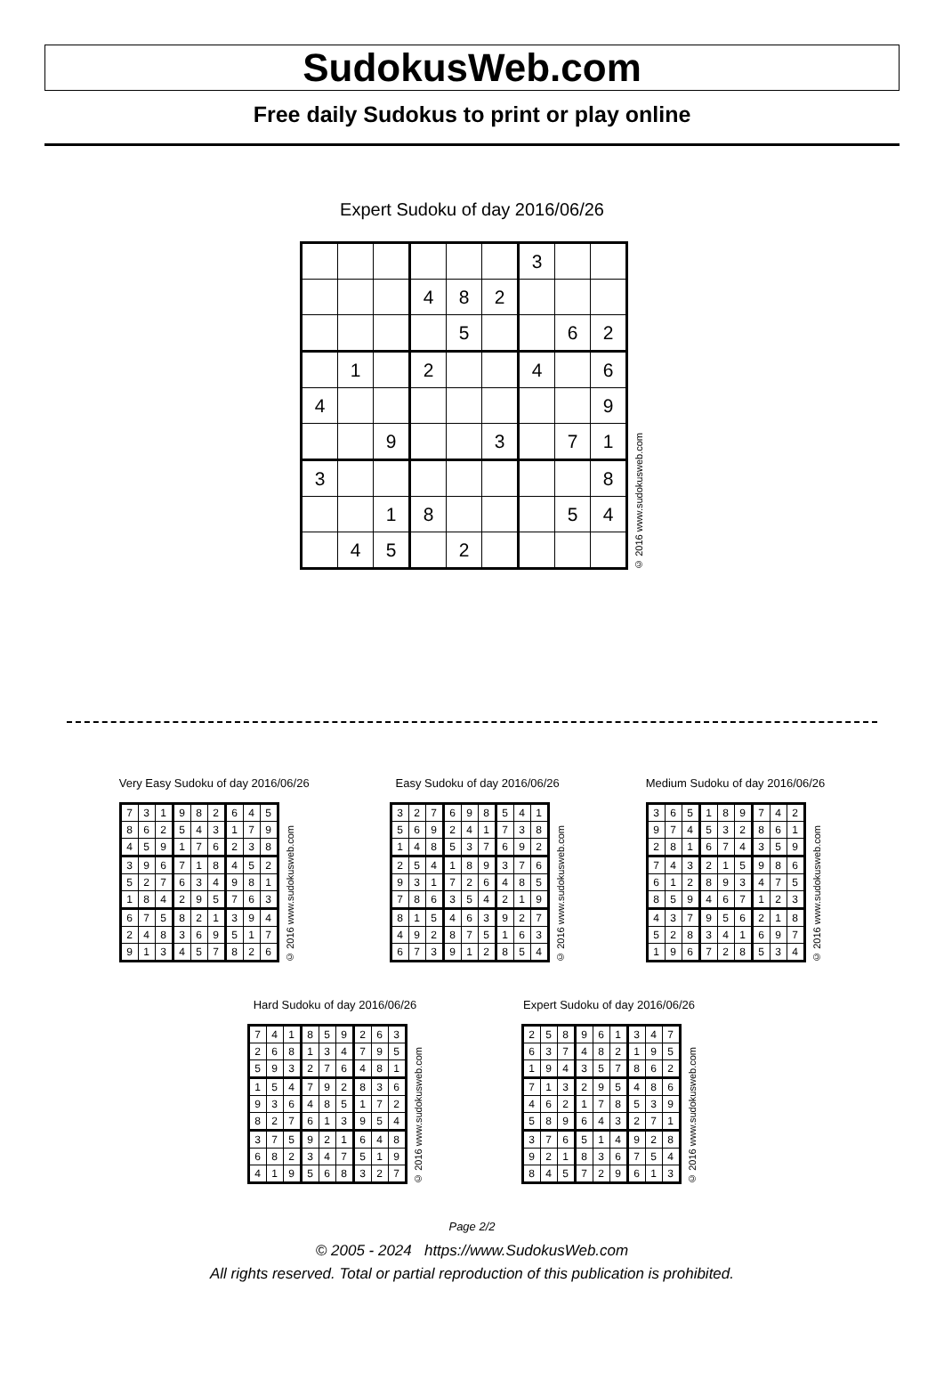SudokusWeb.com
Free daily Sudokus to print or play online
Expert Sudoku of day 2016/06/26
| | | | | | | 3 | | |
| | | | 4 | 8 | 2 | | | |
| | | | | 5 | | | 6 | 2 |
| | 1 | | 2 | | | 4 | | 6 |
| 4 | | | | | | | | 9 |
| | | 9 | | | 3 | | 7 | 1 |
| 3 | | | | | | | | 8 |
| | | 1 | 8 | | | | 5 | 4 |
| | 4 | 5 | | 2 | | | | |
© 2016 www.sudokusweb.com
Very Easy Sudoku of day 2016/06/26
| 7 | 3 | 1 | 9 | 8 | 2 | 6 | 4 | 5 |
| 8 | 6 | 2 | 5 | 4 | 3 | 1 | 7 | 9 |
| 4 | 5 | 9 | 1 | 7 | 6 | 2 | 3 | 8 |
| 3 | 9 | 6 | 7 | 1 | 8 | 4 | 5 | 2 |
| 5 | 2 | 7 | 6 | 3 | 4 | 9 | 8 | 1 |
| 1 | 8 | 4 | 2 | 9 | 5 | 7 | 6 | 3 |
| 6 | 7 | 5 | 8 | 2 | 1 | 3 | 9 | 4 |
| 2 | 4 | 8 | 3 | 6 | 9 | 5 | 1 | 7 |
| 9 | 1 | 3 | 4 | 5 | 7 | 8 | 2 | 6 |
© 2016 www.sudokusweb.com
Easy Sudoku of day 2016/06/26
| 3 | 2 | 7 | 6 | 9 | 8 | 5 | 4 | 1 |
| 5 | 6 | 9 | 2 | 4 | 1 | 7 | 3 | 8 |
| 1 | 4 | 8 | 5 | 3 | 7 | 6 | 9 | 2 |
| 2 | 5 | 4 | 1 | 8 | 9 | 3 | 7 | 6 |
| 9 | 3 | 1 | 7 | 2 | 6 | 4 | 8 | 5 |
| 7 | 8 | 6 | 3 | 5 | 4 | 2 | 1 | 9 |
| 8 | 1 | 5 | 4 | 6 | 3 | 9 | 2 | 7 |
| 4 | 9 | 2 | 8 | 7 | 5 | 1 | 6 | 3 |
| 6 | 7 | 3 | 9 | 1 | 2 | 8 | 5 | 4 |
© 2016 www.sudokusweb.com
Medium Sudoku of day 2016/06/26
| 3 | 6 | 5 | 1 | 8 | 9 | 7 | 4 | 2 |
| 9 | 7 | 4 | 5 | 3 | 2 | 8 | 6 | 1 |
| 2 | 8 | 1 | 6 | 7 | 4 | 3 | 5 | 9 |
| 7 | 4 | 3 | 2 | 1 | 5 | 9 | 8 | 6 |
| 6 | 1 | 2 | 8 | 9 | 3 | 4 | 7 | 5 |
| 8 | 5 | 9 | 4 | 6 | 7 | 1 | 2 | 3 |
| 4 | 3 | 7 | 9 | 5 | 6 | 2 | 1 | 8 |
| 5 | 2 | 8 | 3 | 4 | 1 | 6 | 9 | 7 |
| 1 | 9 | 6 | 7 | 2 | 8 | 5 | 3 | 4 |
© 2016 www.sudokusweb.com
Hard Sudoku of day 2016/06/26
| 7 | 4 | 1 | 8 | 5 | 9 | 2 | 6 | 3 |
| 2 | 6 | 8 | 1 | 3 | 4 | 7 | 9 | 5 |
| 5 | 9 | 3 | 2 | 7 | 6 | 4 | 8 | 1 |
| 1 | 5 | 4 | 7 | 9 | 2 | 8 | 3 | 6 |
| 9 | 3 | 6 | 4 | 8 | 5 | 1 | 7 | 2 |
| 8 | 2 | 7 | 6 | 1 | 3 | 9 | 5 | 4 |
| 3 | 7 | 5 | 9 | 2 | 1 | 6 | 4 | 8 |
| 6 | 8 | 2 | 3 | 4 | 7 | 5 | 1 | 9 |
| 4 | 1 | 9 | 5 | 6 | 8 | 3 | 2 | 7 |
© 2016 www.sudokusweb.com
Expert Sudoku of day 2016/06/26
| 2 | 5 | 8 | 9 | 6 | 1 | 3 | 4 | 7 |
| 6 | 3 | 7 | 4 | 8 | 2 | 1 | 9 | 5 |
| 1 | 9 | 4 | 3 | 5 | 7 | 8 | 6 | 2 |
| 7 | 1 | 3 | 2 | 9 | 5 | 4 | 8 | 6 |
| 4 | 6 | 2 | 1 | 7 | 8 | 5 | 3 | 9 |
| 5 | 8 | 9 | 6 | 4 | 3 | 2 | 7 | 1 |
| 3 | 7 | 6 | 5 | 1 | 4 | 9 | 2 | 8 |
| 9 | 2 | 1 | 8 | 3 | 6 | 7 | 5 | 4 |
| 8 | 4 | 5 | 7 | 2 | 9 | 6 | 1 | 3 |
© 2016 www.sudokusweb.com
Page 2/2
© 2005 - 2024 https://www.SudokusWeb.com
All rights reserved. Total or partial reproduction of this publication is prohibited.